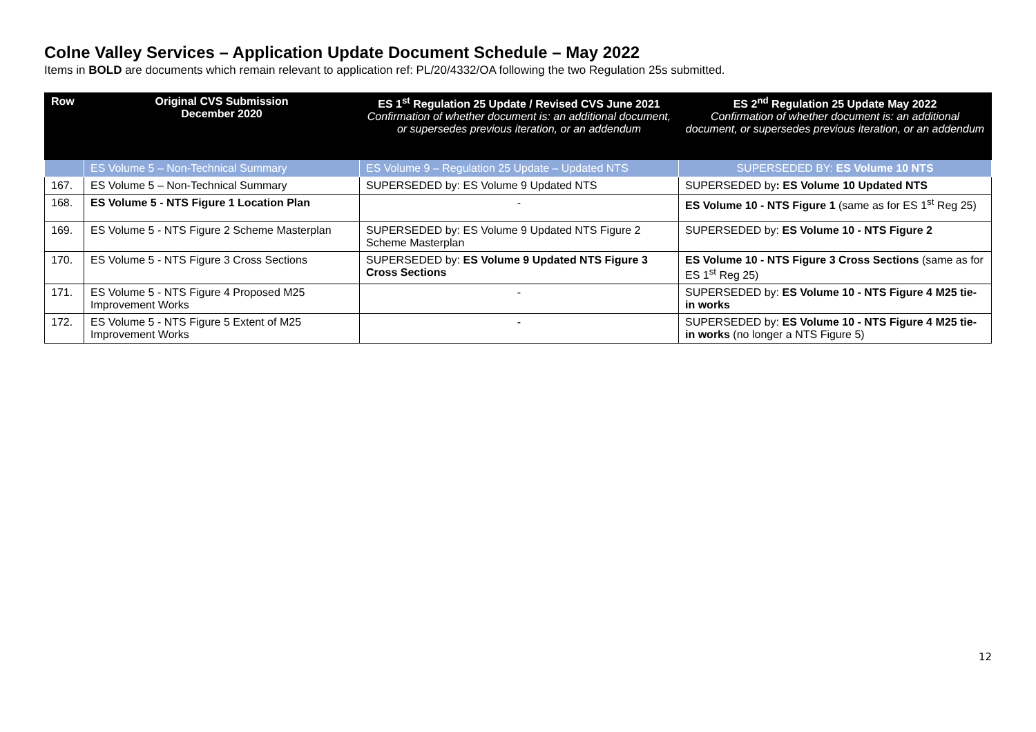Colne Valley Services – Application Update Document Schedule – May 2022
Items in BOLD are documents which remain relevant to application ref: PL/20/4332/OA following the two Regulation 25s submitted.
| Row | Original CVS Submission December 2020 | ES 1<sup>st</sup> Regulation 25 Update / Revised CVS June 2021 Confirmation of whether document is: an additional document, or supersedes previous iteration, or an addendum | ES 2<sup>nd</sup> Regulation 25 Update May 2022 Confirmation of whether document is: an additional document, or supersedes previous iteration, or an addendum |
| --- | --- | --- | --- |
| | ES Volume 5 – Non-Technical Summary | ES Volume 9 – Regulation 25 Update – Updated NTS | SUPERSEDED BY: ES Volume 10 NTS |
| 167. | ES Volume 5 – Non-Technical Summary | SUPERSEDED by: ES Volume 9 Updated NTS | SUPERSEDED by : ES Volume 10 Updated NTS |
| 168. | ES Volume 5 - NTS Figure 1 Location Plan | - | ES Volume 10 - NTS Figure 1 (same as for ES 1<sup>st</sup> Reg 25) |
| 169. | ES Volume 5 - NTS Figure 2 Scheme Masterplan | SUPERSEDED by: ES Volume 9 Updated NTS Figure 2 Scheme Masterplan | SUPERSEDED by: ES Volume 10 - NTS Figure 2 |
| 170. | ES Volume 5 - NTS Figure 3 Cross Sections | SUPERSEDED by: ES Volume 9 Updated NTS Figure 3 Cross Sections | ES Volume 10 - NTS Figure 3 Cross Sections (same as for ES 1<sup>st</sup> Reg 25) |
| 171. | ES Volume 5 - NTS Figure 4 Proposed M25 Improvement Works | - | SUPERSEDED by: ES Volume 10 - NTS Figure 4 M25 tie-in works |
| 172. | ES Volume 5 - NTS Figure 5 Extent of M25 Improvement Works | - | SUPERSEDED by: ES Volume 10 - NTS Figure 4 M25 tie-in works (no longer a NTS Figure 5) |
12